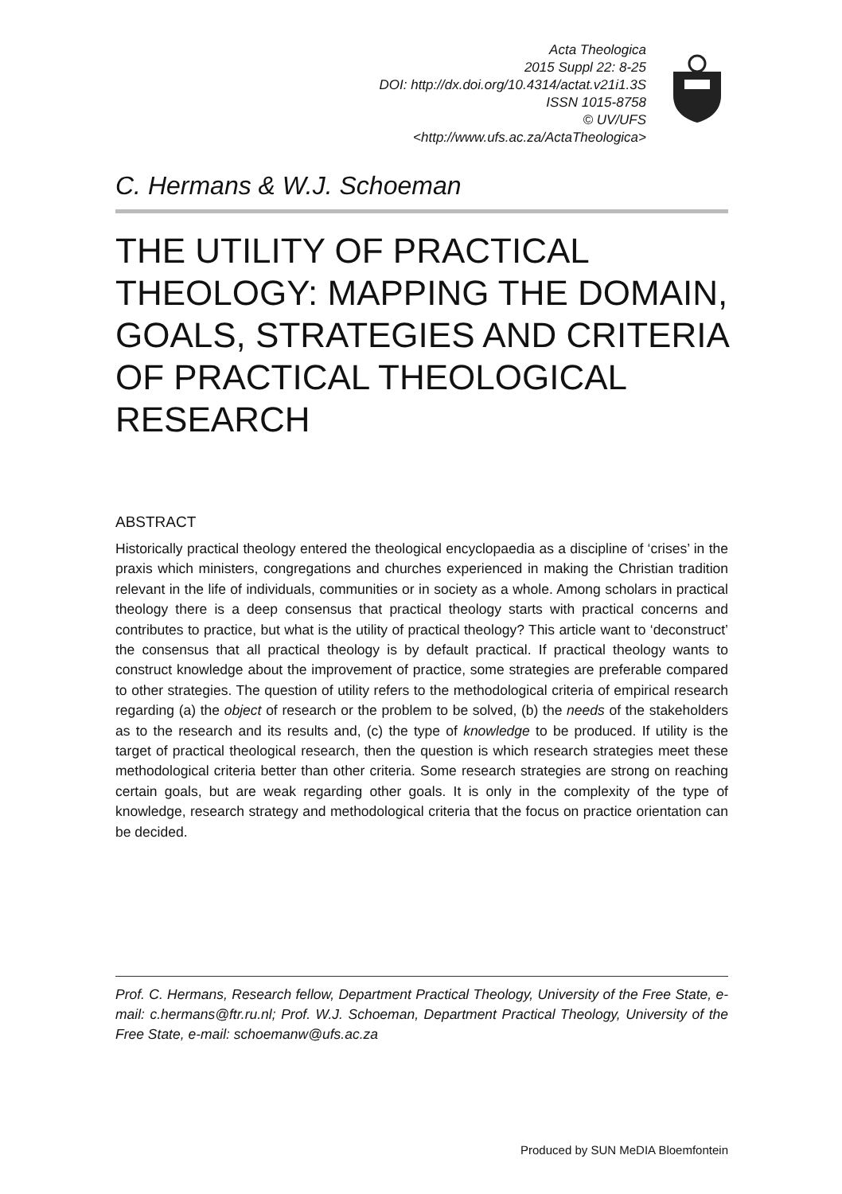Acta Theologica
2015 Suppl 22: 8-25
DOI: http://dx.doi.org/10.4314/actat.v21i1.3S
ISSN 1015-8758
© UV/UFS
<http://www.ufs.ac.za/ActaTheologica>
C. Hermans & W.J. Schoeman
THE UTILITY OF PRACTICAL THEOLOGY: MAPPING THE DOMAIN, GOALS, STRATEGIES AND CRITERIA OF PRACTICAL THEOLOGICAL RESEARCH
ABSTRACT
Historically practical theology entered the theological encyclopaedia as a discipline of ‘crises’ in the praxis which ministers, congregations and churches experienced in making the Christian tradition relevant in the life of individuals, communities or in society as a whole. Among scholars in practical theology there is a deep consensus that practical theology starts with practical concerns and contributes to practice, but what is the utility of practical theology? This article want to ‘deconstruct’ the consensus that all practical theology is by default practical. If practical theology wants to construct knowledge about the improvement of practice, some strategies are preferable compared to other strategies. The question of utility refers to the methodological criteria of empirical research regarding (a) the object of research or the problem to be solved, (b) the needs of the stakeholders as to the research and its results and, (c) the type of knowledge to be produced. If utility is the target of practical theological research, then the question is which research strategies meet these methodological criteria better than other criteria. Some research strategies are strong on reaching certain goals, but are weak regarding other goals. It is only in the complexity of the type of knowledge, research strategy and methodological criteria that the focus on practice orientation can be decided.
Prof. C. Hermans, Research fellow, Department Practical Theology, University of the Free State, e-mail: c.hermans@ftr.ru.nl; Prof. W.J. Schoeman, Department Practical Theology, University of the Free State, e-mail: schoemanw@ufs.ac.za
Produced by SUN MeDIA Bloemfontein